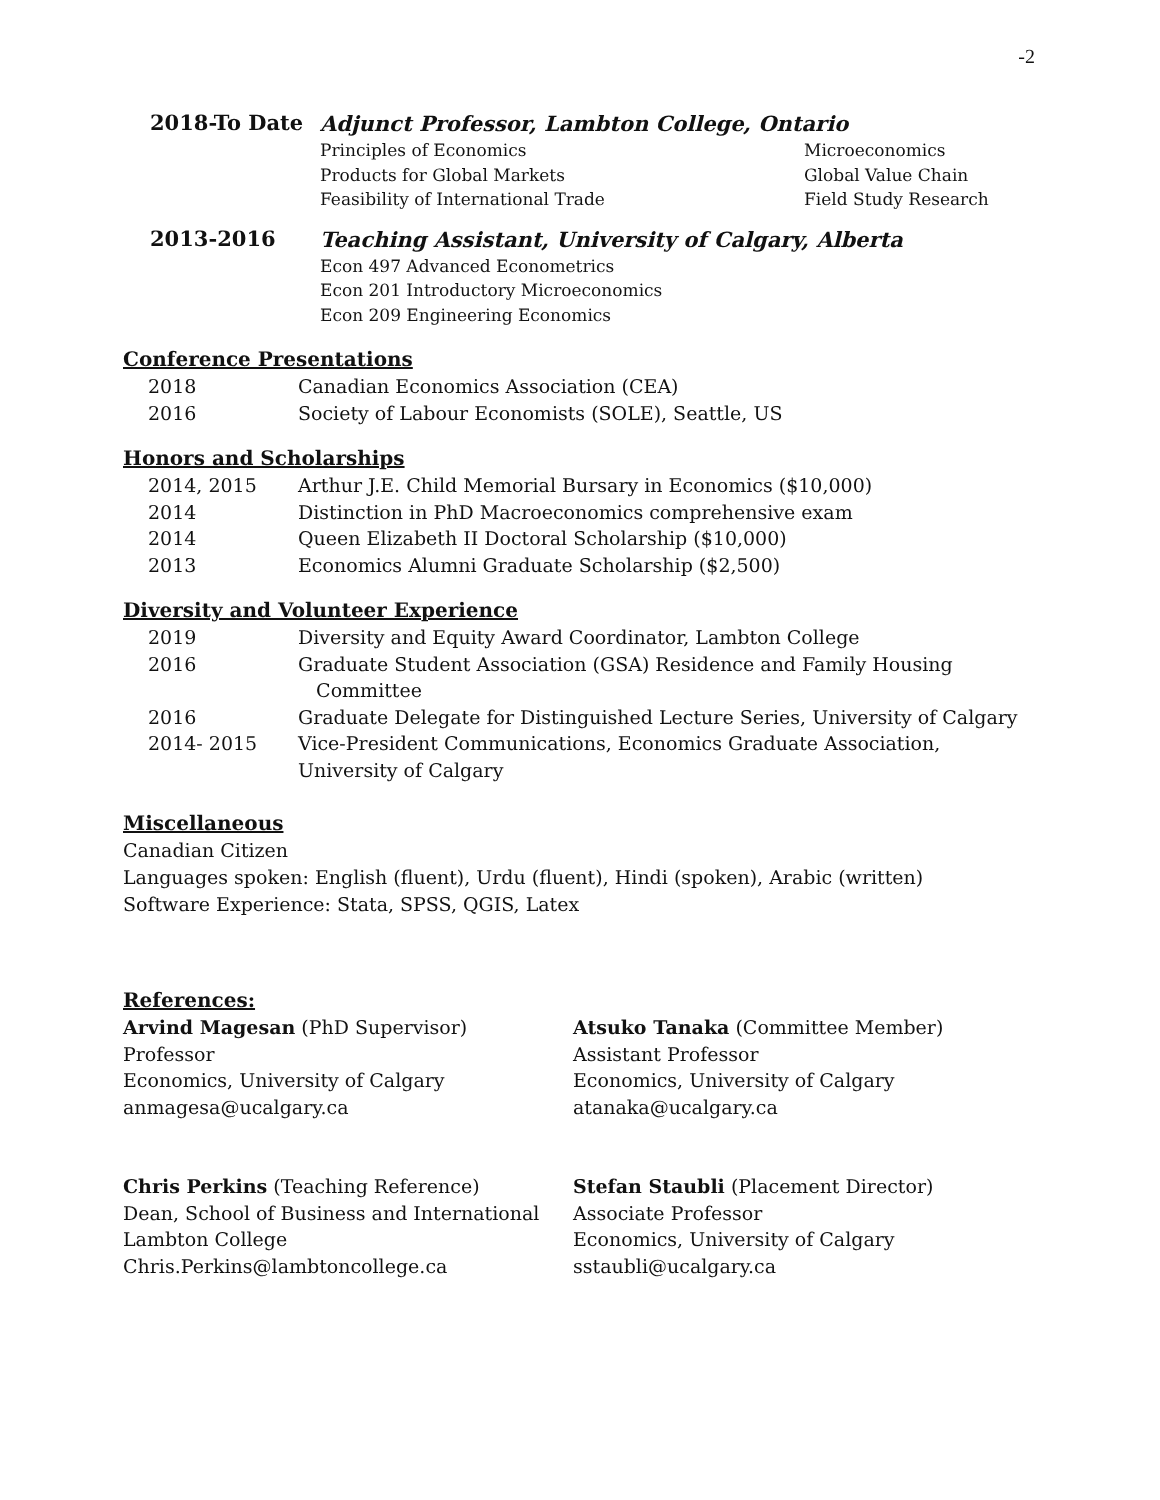-2
2018-To Date
Adjunct Professor, Lambton College, Ontario
Principles of Economics
Products for Global Markets
Feasibility of International Trade
Microeconomics
Global Value Chain
Field Study Research
2013-2016
Teaching Assistant, University of Calgary, Alberta
Econ 497 Advanced Econometrics
Econ 201 Introductory Microeconomics
Econ 209 Engineering Economics
Conference Presentations
2018 Canadian Economics Association (CEA)
2016 Society of Labour Economists (SOLE), Seattle, US
Honors and Scholarships
2014, 2015 Arthur J.E. Child Memorial Bursary in Economics ($10,000)
2014 Distinction in PhD Macroeconomics comprehensive exam
2014 Queen Elizabeth II Doctoral Scholarship ($10,000)
2013 Economics Alumni Graduate Scholarship ($2,500)
Diversity and Volunteer Experience
2019 Diversity and Equity Award Coordinator, Lambton College
2016 Graduate Student Association (GSA) Residence and Family Housing
Committee
2016 Graduate Delegate for Distinguished Lecture Series, University of Calgary
2014- 2015 Vice-President Communications, Economics Graduate Association,
University of Calgary
Miscellaneous
Canadian Citizen
Languages spoken: English (fluent), Urdu (fluent), Hindi (spoken), Arabic (written)
Software Experience: Stata, SPSS, QGIS, Latex
References:
Arvind Magesan (PhD Supervisor)
Professor
Economics, University of Calgary
anmagesa@ucalgary.ca
Atsuko Tanaka (Committee Member)
Assistant Professor
Economics, University of Calgary
atanaka@ucalgary.ca
Chris Perkins (Teaching Reference)
Dean, School of Business and International
Lambton College
Chris.Perkins@lambtoncollege.ca
Stefan Staubli (Placement Director)
Associate Professor
Economics, University of Calgary
sstaubli@ucalgary.ca